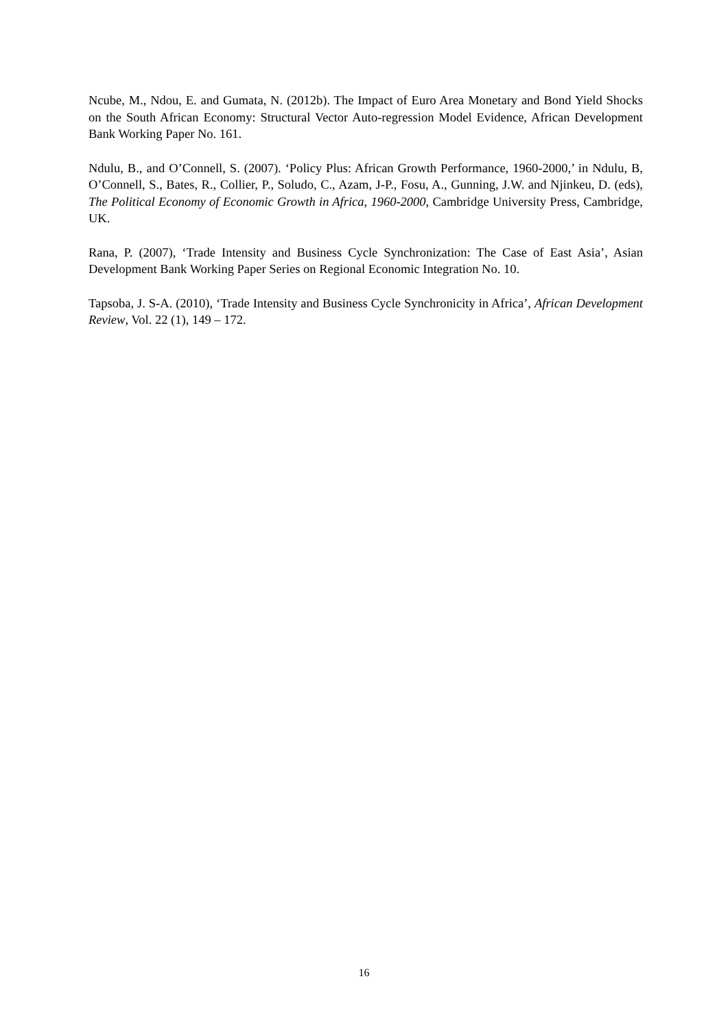Ncube, M., Ndou, E. and Gumata, N. (2012b). The Impact of Euro Area Monetary and Bond Yield Shocks on the South African Economy: Structural Vector Auto-regression Model Evidence, African Development Bank Working Paper No. 161.
Ndulu, B., and O’Connell, S. (2007). ‘Policy Plus: African Growth Performance, 1960-2000,’ in Ndulu, B, O’Connell, S., Bates, R., Collier, P., Soludo, C., Azam, J-P., Fosu, A., Gunning, J.W. and Njinkeu, D. (eds), The Political Economy of Economic Growth in Africa, 1960-2000, Cambridge University Press, Cambridge, UK.
Rana, P. (2007), ‘Trade Intensity and Business Cycle Synchronization: The Case of East Asia’, Asian Development Bank Working Paper Series on Regional Economic Integration No. 10.
Tapsoba, J. S-A. (2010), ‘Trade Intensity and Business Cycle Synchronicity in Africa’, African Development Review, Vol. 22 (1), 149 – 172.
16